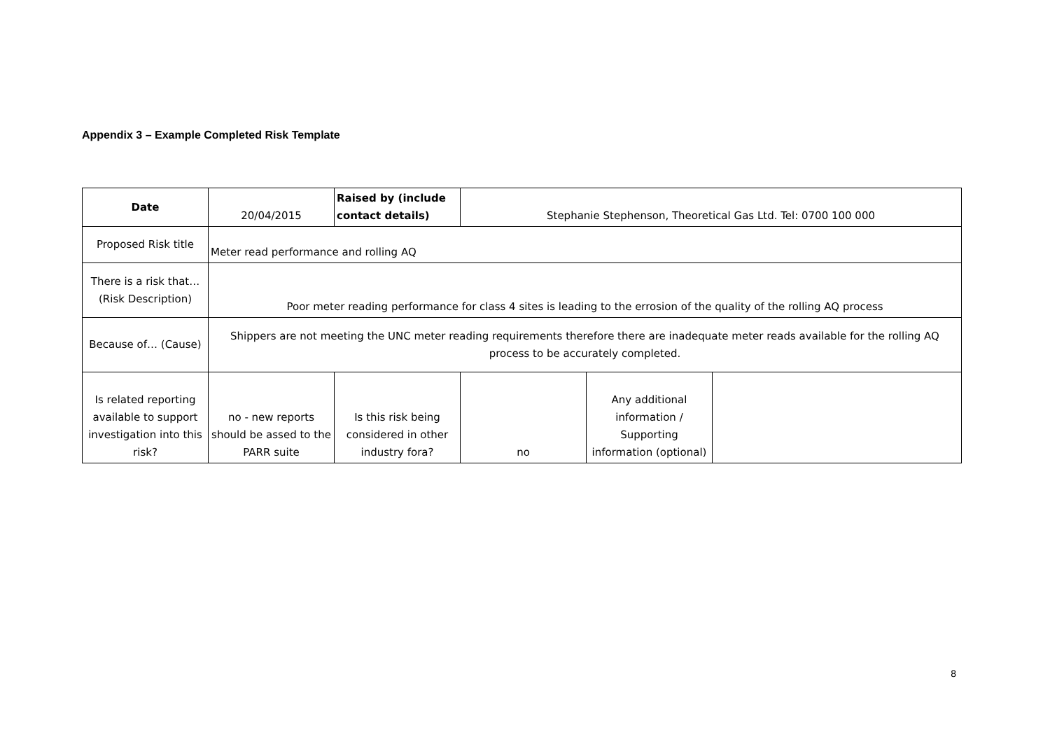Appendix 3 – Example Completed Risk Template
| Date | 20/04/2015 | Raised by (include contact details) | Stephanie Stephenson, Theoretical Gas Ltd. Tel: 0700 100 000 | | |
| Proposed Risk title | Meter read performance and rolling AQ | | | | |
| There is a risk that… (Risk Description) | Poor meter reading performance for class 4 sites is leading to the errosion of the quality of the rolling AQ process | | | | |
| Because of… (Cause) | Shippers are not meeting the UNC meter reading requirements therefore there are inadequate meter reads available for the rolling AQ process to be accurately completed. | | | | |
| Is related reporting available to support investigation into this risk? | no - new reports should be assed to the PARR suite | Is this risk being considered in other industry fora? | no | Any additional information / Supporting information (optional) | |
8